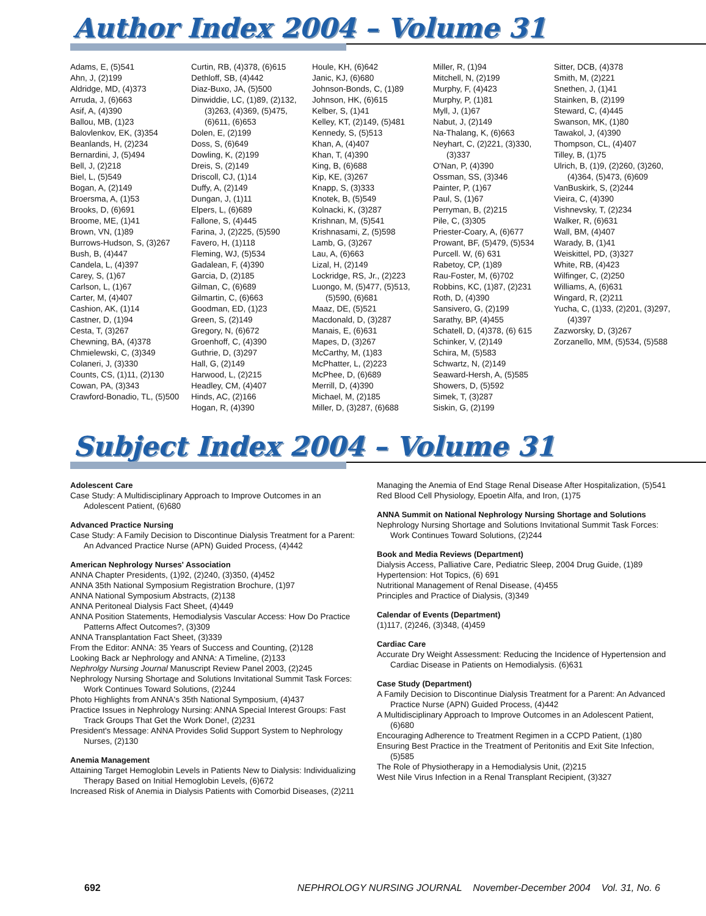Author Index 2004 – Volume 31
Adams, E, (5)541
Ahn, J, (2)199
Aldridge, MD, (4)373
Arruda, J, (6)663
Asif, A, (4)390
Ballou, MB, (1)23
Balovlenkov, EK, (3)354
Beanlands, H, (2)234
Bernardini, J, (5)494
Bell, J, (2)218
Biel, L, (5)549
Bogan, A, (2)149
Broersma, A, (1)53
Brooks, D, (6)691
Broome, ME, (1)41
Brown, VN, (1)89
Burrows-Hudson, S, (3)267
Bush, B, (4)447
Candela, L, (4)397
Carey, S, (1)67
Carlson, L, (1)67
Carter, M, (4)407
Cashion, AK, (1)14
Castner, D, (1)94
Cesta, T, (3)267
Chewning, BA, (4)378
Chmielewski, C, (3)349
Colaneri, J, (3)330
Counts, CS, (1)11, (2)130
Cowan, PA, (3)343
Crawford-Bonadio, TL, (5)500
Curtin, RB, (4)378, (6)615
Dethloff, SB, (4)442
Diaz-Buxo, JA, (5)500
Dinwiddie, LC, (1)89, (2)132, (3)263, (4)369, (5)475, (6)611, (6)653
Dolen, E, (2)199
Doss, S, (6)649
Dowling, K, (2)199
Dreis, S, (2)149
Driscoll, CJ, (1)14
Duffy, A, (2)149
Dungan, J, (1)11
Elpers, L, (6)689
Fallone, S, (4)445
Farina, J, (2)225, (5)590
Favero, H, (1)118
Fleming, WJ, (5)534
Gadalean, F, (4)390
Garcia, D, (2)185
Gilman, C, (6)689
Gilmartin, C, (6)663
Goodman, ED, (1)23
Green, S, (2)149
Gregory, N, (6)672
Groenhoff, C, (4)390
Guthrie, D, (3)297
Hall, G, (2)149
Harwood, L, (2)215
Headley, CM, (4)407
Hinds, AC, (2)166
Hogan, R, (4)390
Houle, KH, (6)642
Janic, KJ, (6)680
Johnson-Bonds, C, (1)89
Johnson, HK, (6)615
Kelber, S, (1)41
Kelley, KT, (2)149, (5)481
Kennedy, S, (5)513
Khan, A, (4)407
Khan, T, (4)390
King, B, (6)688
Kip, KE, (3)267
Knapp, S, (3)333
Knotek, B, (5)549
Kolnacki, K, (3)287
Krishnan, M, (5)541
Krishnasami, Z, (5)598
Lamb, G, (3)267
Lau, A, (6)663
Lizal, H, (2)149
Lockridge, RS, Jr., (2)223
Luongo, M, (5)477, (5)513, (5)590, (6)681
Maaz, DE, (5)521
Macdonald, D, (3)287
Manais, E, (6)631
Mapes, D, (3)267
McCarthy, M, (1)83
McPhatter, L, (2)223
McPhee, D, (6)689
Merrill, D, (4)390
Michael, M, (2)185
Miller, D, (3)287, (6)688
Miller, R, (1)94
Mitchell, N, (2)199
Murphy, F, (4)423
Murphy, P, (1)81
Myll, J, (1)67
Nabut, J, (2)149
Na-Thalang, K, (6)663
Neyhart, C, (2)221, (3)330, (3)337
O'Nan, P, (4)390
Ossman, SS, (3)346
Painter, P, (1)67
Paul, S, (1)67
Perryman, B, (2)215
Pile, C, (3)305
Priester-Coary, A, (6)677
Prowant, BF, (5)479, (5)534
Purcell. W, (6) 631
Rabetoy, CP, (1)89
Rau-Foster, M, (6)702
Robbins, KC, (1)87, (2)231
Roth, D, (4)390
Sansivero, G, (2)199
Sarathy, BP, (4)455
Schatell, D, (4)378, (6) 615
Schinker, V, (2)149
Schira, M, (5)583
Schwartz, N, (2)149
Seaward-Hersh, A, (5)585
Showers, D, (5)592
Simek, T, (3)287
Siskin, G, (2)199
Sitter, DCB, (4)378
Smith, M, (2)221
Snethen, J, (1)41
Stainken, B, (2)199
Steward, C, (4)445
Swanson, MK, (1)80
Tawakol, J, (4)390
Thompson, CL, (4)407
Tilley, B, (1)75
Ulrich, B, (1)9, (2)260, (3)260, (4)364, (5)473, (6)609
VanBuskirk, S, (2)244
Vieira, C, (4)390
Vishnevsky, T, (2)234
Walker, R, (6)631
Wall, BM, (4)407
Warady, B, (1)41
Weiskittel, PD, (3)327
White, RB, (4)423
Wilfinger, C, (2)250
Williams, A, (6)631
Wingard, R, (2)211
Yucha, C, (1)33, (2)201, (3)297, (4)397
Zazworsky, D, (3)267
Zorzanello, MM, (5)534, (5)588
Subject Index 2004 – Volume 31
Adolescent Care
Case Study: A Multidisciplinary Approach to Improve Outcomes in an Adolescent Patient, (6)680
Advanced Practice Nursing
Case Study: A Family Decision to Discontinue Dialysis Treatment for a Parent: An Advanced Practice Nurse (APN) Guided Process, (4)442
American Nephrology Nurses' Association
ANNA Chapter Presidents, (1)92, (2)240, (3)350, (4)452
ANNA 35th National Symposium Registration Brochure, (1)97
ANNA National Symposium Abstracts, (2)138
ANNA Peritoneal Dialysis Fact Sheet, (4)449
ANNA Position Statements, Hemodialysis Vascular Access: How Do Practice Patterns Affect Outcomes?, (3)309
ANNA Transplantation Fact Sheet, (3)339
From the Editor: ANNA: 35 Years of Success and Counting, (2)128
Looking Back ar Nephrology and ANNA: A Timeline, (2)133
Nephrolgy Nursing Journal Manuscript Review Panel 2003, (2)245
Nephrology Nursing Shortage and Solutions Invitational Summit Task Forces: Work Continues Toward Solutions, (2)244
Photo Highlights from ANNA's 35th National Symposium, (4)437
Practice Issues in Nephrology Nursing: ANNA Special Interest Groups: Fast Track Groups That Get the Work Done!, (2)231
President's Message: ANNA Provides Solid Support System to Nephrology Nurses, (2)130
Anemia Management
Attaining Target Hemoglobin Levels in Patients New to Dialysis: Individualizing Therapy Based on Initial Hemoglobin Levels, (6)672
Increased Risk of Anemia in Dialysis Patients with Comorbid Diseases, (2)211
Managing the Anemia of End Stage Renal Disease After Hospitalization, (5)541
Red Blood Cell Physiology, Epoetin Alfa, and Iron, (1)75
ANNA Summit on National Nephrology Nursing Shortage and Solutions
Nephrology Nursing Shortage and Solutions Invitational Summit Task Forces: Work Continues Toward Solutions, (2)244
Book and Media Reviews (Department)
Dialysis Access, Palliative Care, Pediatric Sleep, 2004 Drug Guide, (1)89
Hypertension: Hot Topics, (6) 691
Nutritional Management of Renal Disease, (4)455
Principles and Practice of Dialysis, (3)349
Calendar of Events (Department)
(1)117, (2)246, (3)348, (4)459
Cardiac Care
Accurate Dry Weight Assessment: Reducing the Incidence of Hypertension and Cardiac Disease in Patients on Hemodialysis. (6)631
Case Study (Department)
A Family Decision to Discontinue Dialysis Treatment for a Parent: An Advanced Practice Nurse (APN) Guided Process, (4)442
A Multidisciplinary Approach to Improve Outcomes in an Adolescent Patient, (6)680
Encouraging Adherence to Treatment Regimen in a CCPD Patient, (1)80
Ensuring Best Practice in the Treatment of Peritonitis and Exit Site Infection, (5)585
The Role of Physiotherapy in a Hemodialysis Unit, (2)215
West Nile Virus Infection in a Renal Transplant Recipient, (3)327
692 NEPHROLOGY NURSING JOURNAL November-December 2004 Vol. 31, No. 6